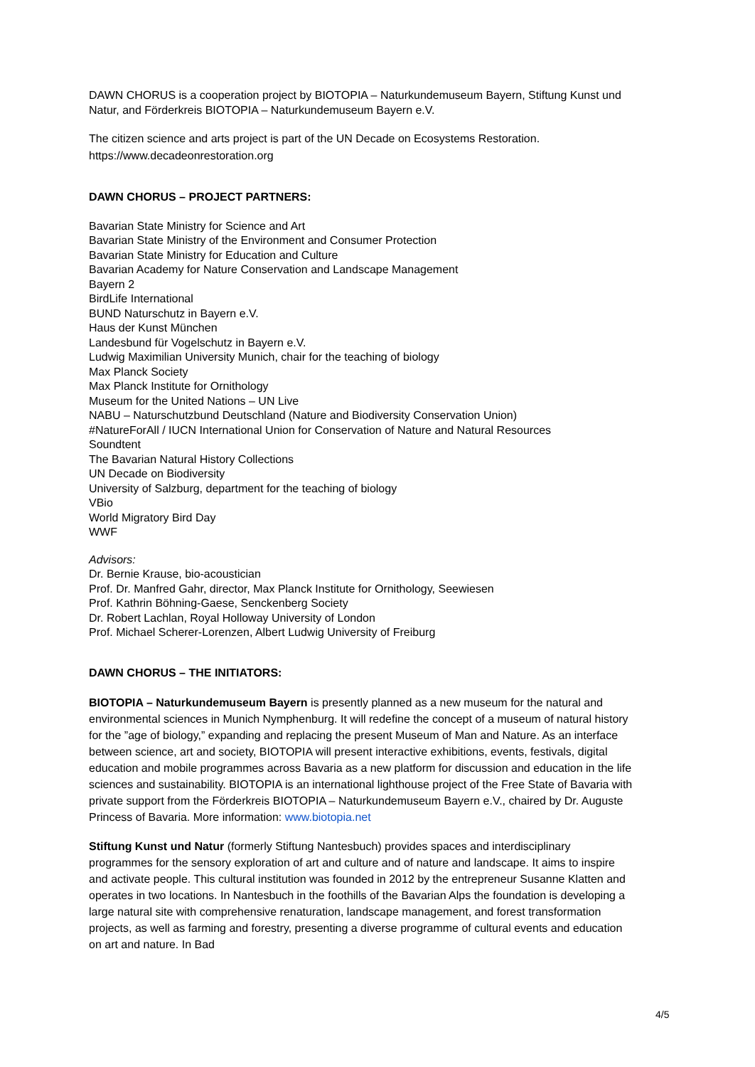DAWN CHORUS is a cooperation project by BIOTOPIA – Naturkundemuseum Bayern, Stiftung Kunst und Natur, and Förderkreis BIOTOPIA – Naturkundemuseum Bayern e.V.
The citizen science and arts project is part of the UN Decade on Ecosystems Restoration.
https://www.decadeonrestoration.org
DAWN CHORUS – PROJECT PARTNERS:
Bavarian State Ministry for Science and Art
Bavarian State Ministry of the Environment and Consumer Protection
Bavarian State Ministry for Education and Culture
Bavarian Academy for Nature Conservation and Landscape Management
Bayern 2
BirdLife International
BUND Naturschutz in Bayern e.V.
Haus der Kunst München
Landesbund für Vogelschutz in Bayern e.V.
Ludwig Maximilian University Munich, chair for the teaching of biology
Max Planck Society
Max Planck Institute for Ornithology
Museum for the United Nations – UN Live
NABU – Naturschutzbund Deutschland (Nature and Biodiversity Conservation Union)
#NatureForAll / IUCN International Union for Conservation of Nature and Natural Resources
Soundtent
The Bavarian Natural History Collections
UN Decade on Biodiversity
University of Salzburg, department for the teaching of biology
VBio
World Migratory Bird Day
WWF
Advisors:
Dr. Bernie Krause, bio-acoustician
Prof. Dr. Manfred Gahr, director, Max Planck Institute for Ornithology, Seewiesen
Prof. Kathrin Böhning-Gaese, Senckenberg Society
Dr. Robert Lachlan, Royal Holloway University of London
Prof. Michael Scherer-Lorenzen, Albert Ludwig University of Freiburg
DAWN CHORUS – THE INITIATORS:
BIOTOPIA – Naturkundemuseum Bayern is presently planned as a new museum for the natural and environmental sciences in Munich Nymphenburg. It will redefine the concept of a museum of natural history for the ”age of biology,” expanding and replacing the present Museum of Man and Nature. As an interface between science, art and society, BIOTOPIA will present interactive exhibitions, events, festivals, digital education and mobile programmes across Bavaria as a new platform for discussion and education in the life sciences and sustainability. BIOTOPIA is an international lighthouse project of the Free State of Bavaria with private support from the Förderkreis BIOTOPIA – Naturkundemuseum Bayern e.V., chaired by Dr. Auguste Princess of Bavaria. More information: www.biotopia.net
Stiftung Kunst und Natur (formerly Stiftung Nantesbuch) provides spaces and interdisciplinary programmes for the sensory exploration of art and culture and of nature and landscape. It aims to inspire and activate people. This cultural institution was founded in 2012 by the entrepreneur Susanne Klatten and operates in two locations. In Nantesbuch in the foothills of the Bavarian Alps the foundation is developing a large natural site with comprehensive renaturation, landscape management, and forest transformation projects, as well as farming and forestry, presenting a diverse programme of cultural events and education on art and nature. In Bad
4/5